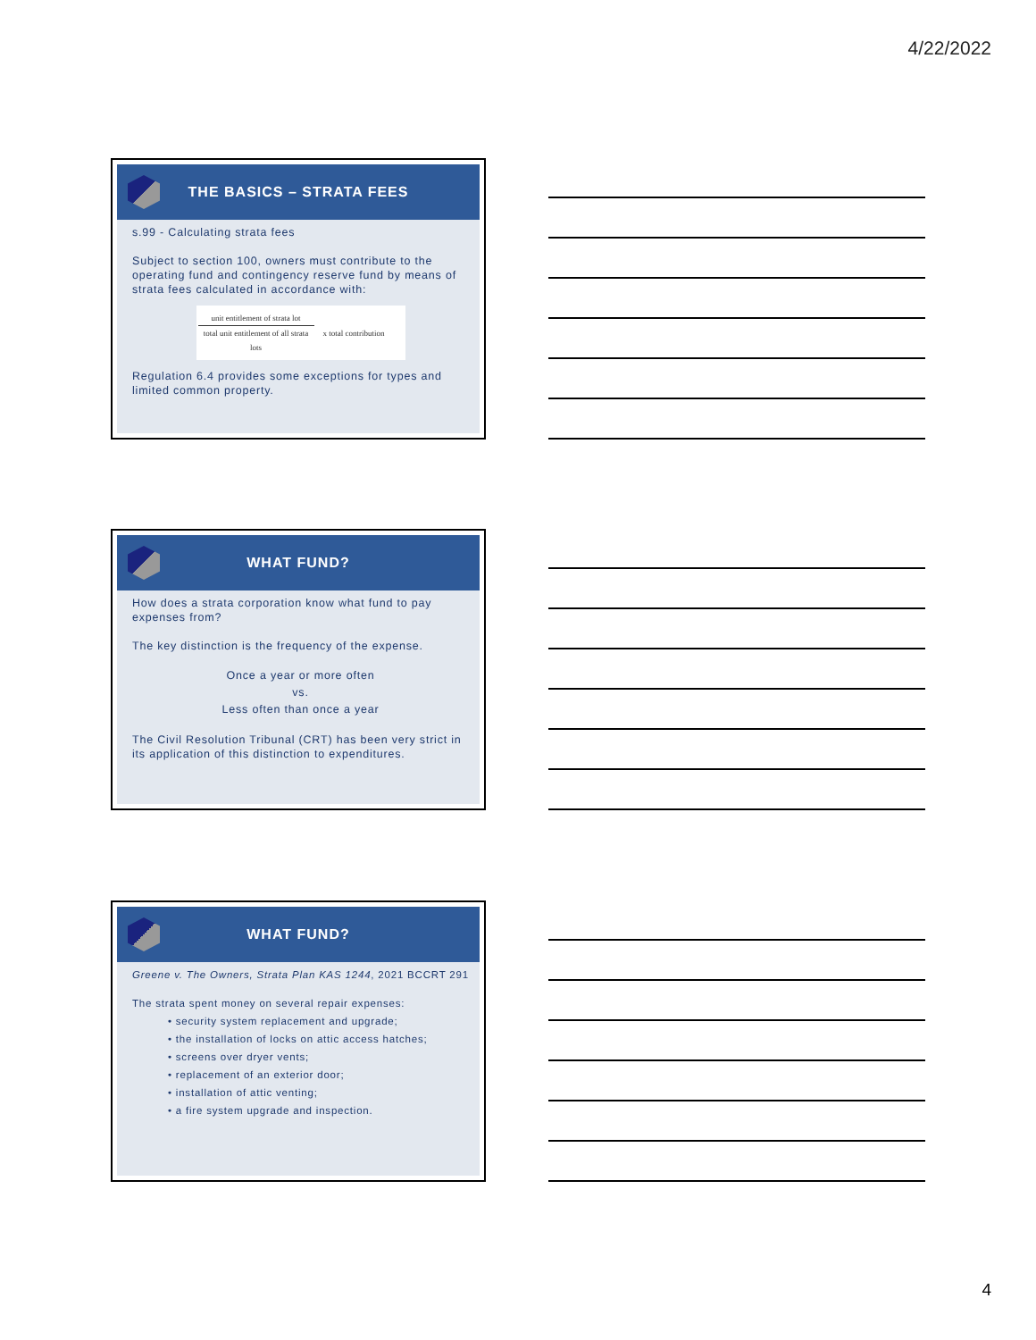4/22/2022
THE BASICS – STRATA FEES
s.99 - Calculating strata fees
Subject to section 100, owners must contribute to the operating fund and contingency reserve fund by means of strata fees calculated in accordance with:
unit entitlement of strata lot
total unit entitlement of all strata lots
x total contribution
Regulation 6.4 provides some exceptions for types and limited common property.
WHAT FUND?
How does a strata corporation know what fund to pay expenses from?
The key distinction is the frequency of the expense.
Once a year or more often
vs.
Less often than once a year
The Civil Resolution Tribunal (CRT) has been very strict in its application of this distinction to expenditures.
WHAT FUND?
Greene v. The Owners, Strata Plan KAS 1244, 2021 BCCRT 291
The strata spent money on several repair expenses:
• security system replacement and upgrade;
• the installation of locks on attic access hatches;
• screens over dryer vents;
• replacement of an exterior door;
• installation of attic venting;
• a fire system upgrade and inspection.
4